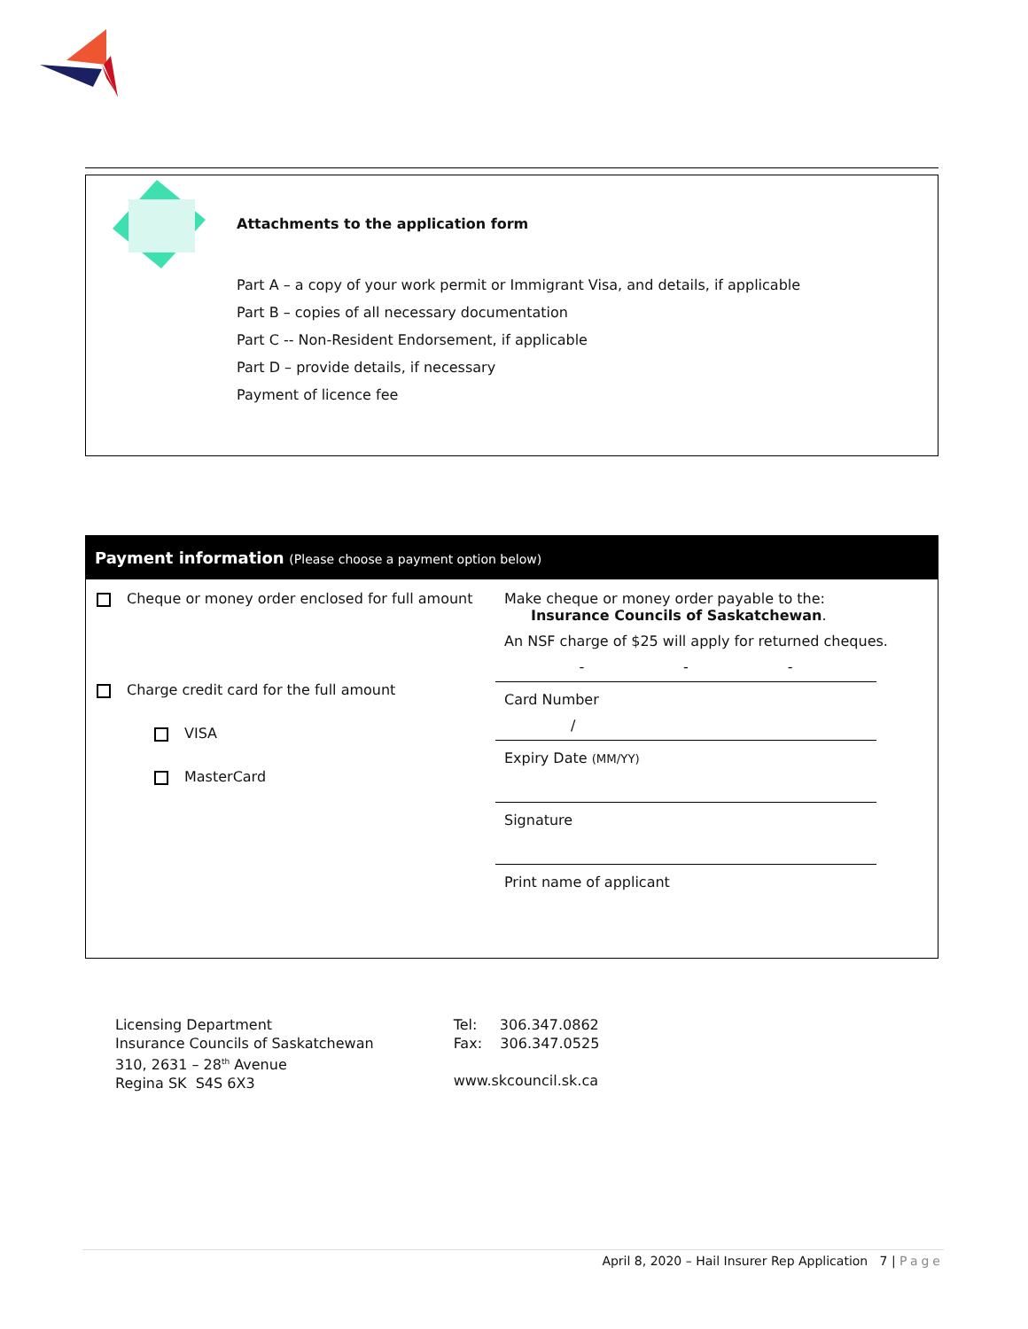Attachments to the application form
Part A – a copy of your work permit or Immigrant Visa, and details, if applicable
Part B – copies of all necessary documentation
Part C -- Non-Resident Endorsement, if applicable
Part D – provide details, if necessary
Payment of licence fee
Payment information (Please choose a payment option below)
Cheque or money order enclosed for full amount
Charge credit card for the full amount
VISA
MasterCard
Make cheque or money order payable to the:
Insurance Councils of Saskatchewan.
An NSF charge of $25 will apply for returned cheques.
- - -
Card Number
/
Expiry Date (MM/YY)
Signature
Print name of applicant
Licensing Department
Insurance Councils of Saskatchewan
310, 2631 – 28<sup>th</sup> Avenue
Regina SK S4S 6X3
Tel: 306.347.0862
Fax: 306.347.0525
www.skcouncil.sk.ca
April 8, 2020 – Hail Insurer Rep Application 7 | Page